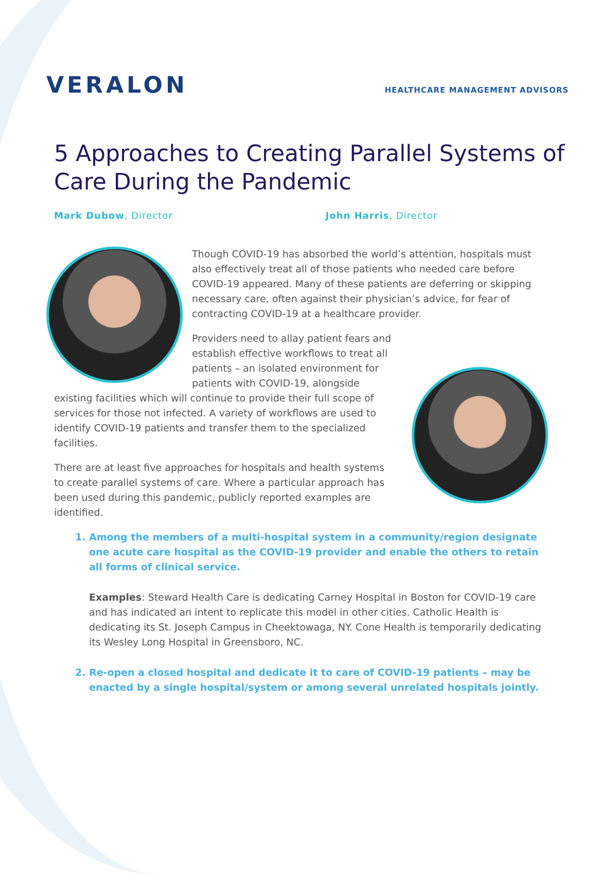VERALON
HEALTHCARE MANAGEMENT ADVISORS
5 Approaches to Creating Parallel Systems of Care During the Pandemic
Mark Dubow, Director John Harris, Director
Though COVID-19 has absorbed the world’s attention, hospitals must also effectively treat all of those patients who needed care before COVID-19 appeared. Many of these patients are deferring or skipping necessary care, often against their physician’s advice, for fear of contracting COVID-19 at a healthcare provider.
Providers need to allay patient fears and establish effective workflows to treat all patients – an isolated environment for patients with COVID-19, alongside existing facilities which will continue to provide their full scope of services for those not infected. A variety of workflows are used to identify COVID-19 patients and transfer them to the specialized facilities.
There are at least five approaches for hospitals and health systems to create parallel systems of care. Where a particular approach has been used during this pandemic, publicly reported examples are identified.
1. Among the members of a multi-hospital system in a community/region designate one acute care hospital as the COVID-19 provider and enable the others to retain all forms of clinical service.
Examples: Steward Health Care is dedicating Carney Hospital in Boston for COVID-19 care and has indicated an intent to replicate this model in other cities. Catholic Health is dedicating its St. Joseph Campus in Cheektowaga, NY. Cone Health is temporarily dedicating its Wesley Long Hospital in Greensboro, NC.
2. Re-open a closed hospital and dedicate it to care of COVID-19 patients – may be enacted by a single hospital/system or among several unrelated hospitals jointly.